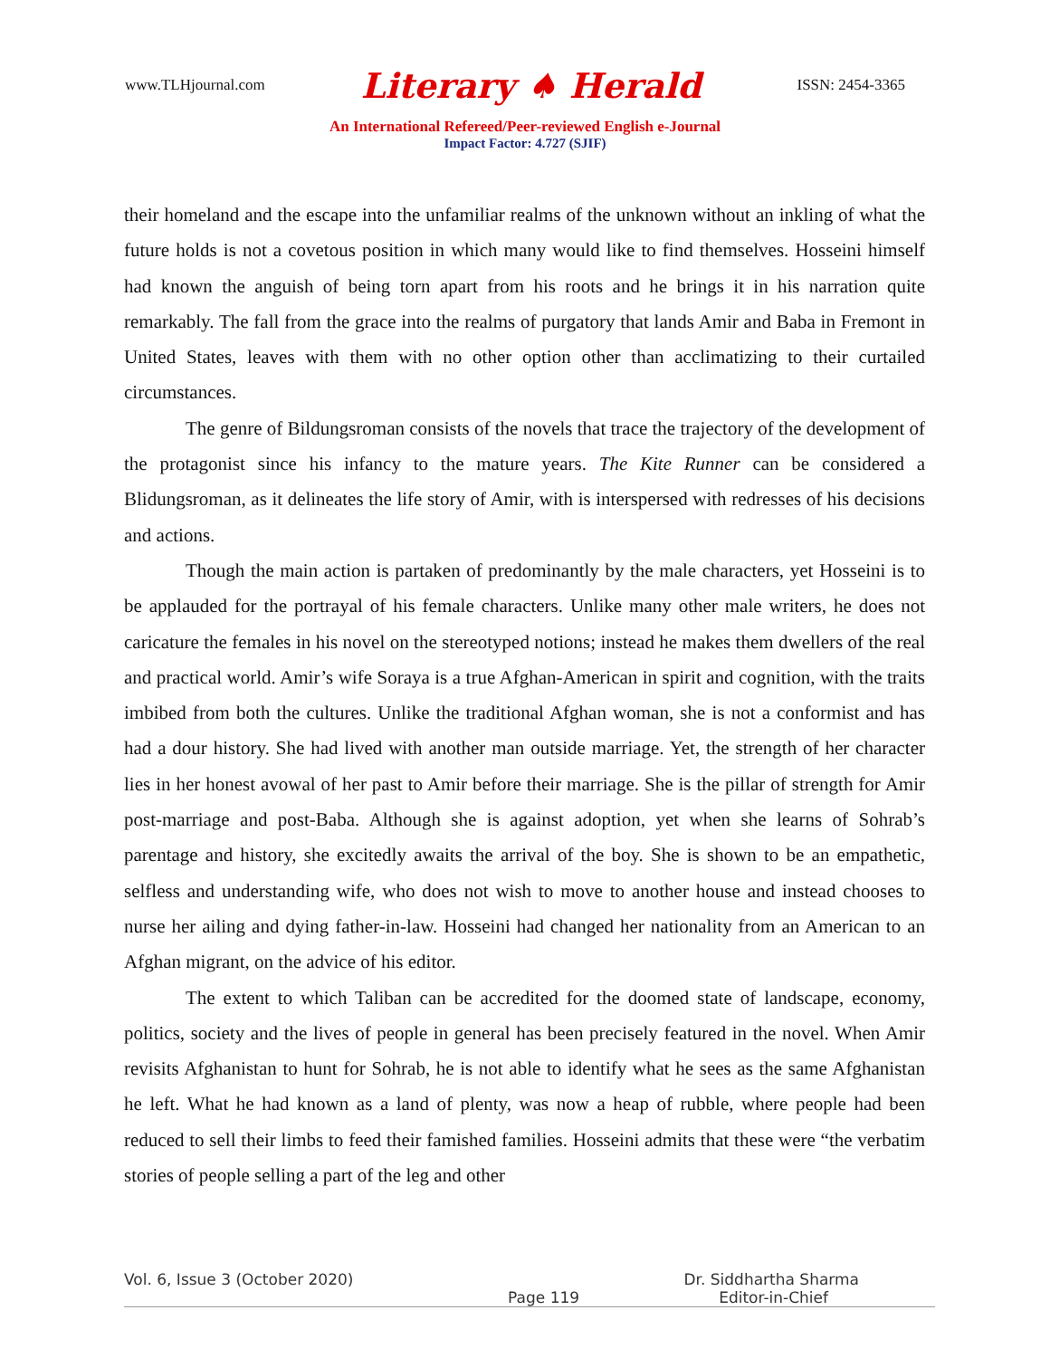www.TLHjournal.com Literary ♠ Herald ISSN: 2454-3365
An International Refereed/Peer-reviewed English e-Journal
Impact Factor: 4.727 (SJIF)
their homeland and the escape into the unfamiliar realms of the unknown without an inkling of what the future holds is not a covetous position in which many would like to find themselves. Hosseini himself had known the anguish of being torn apart from his roots and he brings it in his narration quite remarkably. The fall from the grace into the realms of purgatory that lands Amir and Baba in Fremont in United States, leaves with them with no other option other than acclimatizing to their curtailed circumstances.
The genre of Bildungsroman consists of the novels that trace the trajectory of the development of the protagonist since his infancy to the mature years. The Kite Runner can be considered a Blidungsroman, as it delineates the life story of Amir, with is interspersed with redresses of his decisions and actions.
Though the main action is partaken of predominantly by the male characters, yet Hosseini is to be applauded for the portrayal of his female characters. Unlike many other male writers, he does not caricature the females in his novel on the stereotyped notions; instead he makes them dwellers of the real and practical world. Amir’s wife Soraya is a true Afghan-American in spirit and cognition, with the traits imbibed from both the cultures. Unlike the traditional Afghan woman, she is not a conformist and has had a dour history. She had lived with another man outside marriage. Yet, the strength of her character lies in her honest avowal of her past to Amir before their marriage. She is the pillar of strength for Amir post-marriage and post-Baba. Although she is against adoption, yet when she learns of Sohrab’s parentage and history, she excitedly awaits the arrival of the boy. She is shown to be an empathetic, selfless and understanding wife, who does not wish to move to another house and instead chooses to nurse her ailing and dying father-in-law. Hosseini had changed her nationality from an American to an Afghan migrant, on the advice of his editor.
The extent to which Taliban can be accredited for the doomed state of landscape, economy, politics, society and the lives of people in general has been precisely featured in the novel. When Amir revisits Afghanistan to hunt for Sohrab, he is not able to identify what he sees as the same Afghanistan he left. What he had known as a land of plenty, was now a heap of rubble, where people had been reduced to sell their limbs to feed their famished families. Hosseini admits that these were “the verbatim stories of people selling a part of the leg and other
Vol. 6, Issue 3 (October 2020) Dr. Siddhartha Sharma
Page 119 Editor-in-Chief